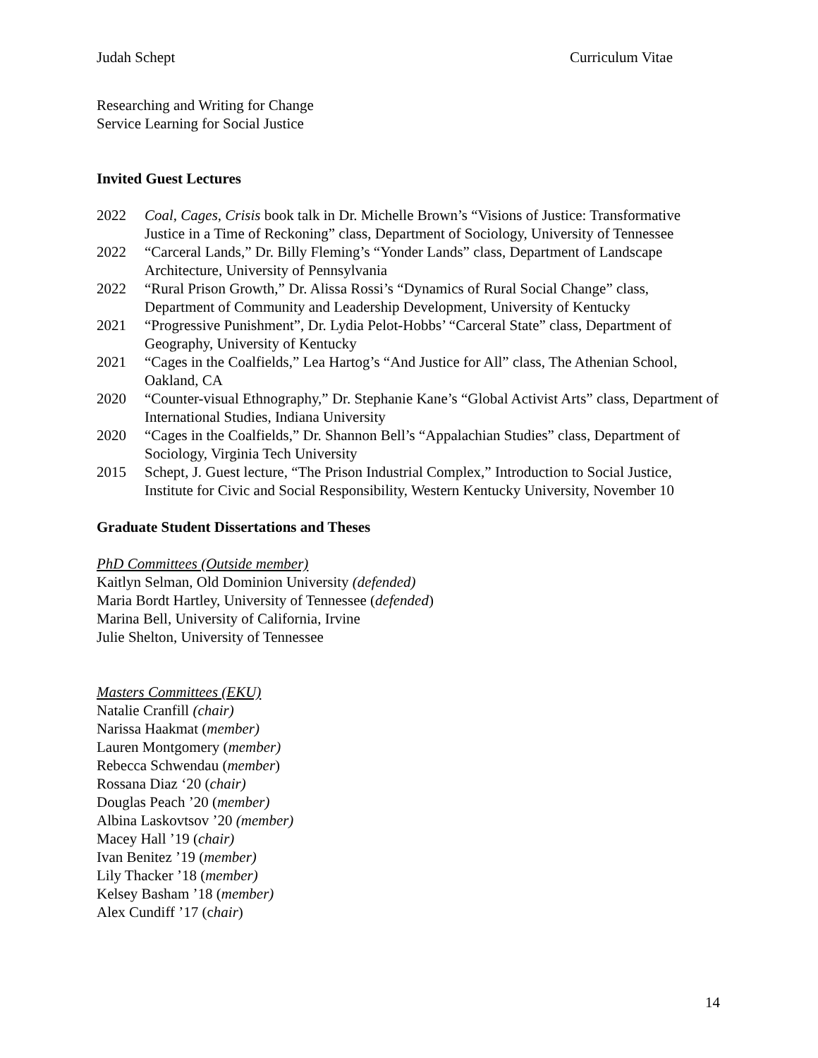Judah Schept Curriculum Vitae
Researching and Writing for Change
Service Learning for Social Justice
Invited Guest Lectures
2022 Coal, Cages, Crisis book talk in Dr. Michelle Brown’s “Visions of Justice: Transformative Justice in a Time of Reckoning” class, Department of Sociology, University of Tennessee
2022 “Carceral Lands,” Dr. Billy Fleming’s “Yonder Lands” class, Department of Landscape Architecture, University of Pennsylvania
2022 “Rural Prison Growth,” Dr. Alissa Rossi’s “Dynamics of Rural Social Change” class, Department of Community and Leadership Development, University of Kentucky
2021 “Progressive Punishment”, Dr. Lydia Pelot-Hobbs’ “Carceral State” class, Department of Geography, University of Kentucky
2021 “Cages in the Coalfields,” Lea Hartog’s “And Justice for All” class, The Athenian School, Oakland, CA
2020 “Counter-visual Ethnography,” Dr. Stephanie Kane’s “Global Activist Arts” class, Department of International Studies, Indiana University
2020 “Cages in the Coalfields,” Dr. Shannon Bell’s “Appalachian Studies” class, Department of Sociology, Virginia Tech University
2015 Schept, J. Guest lecture, “The Prison Industrial Complex,” Introduction to Social Justice, Institute for Civic and Social Responsibility, Western Kentucky University, November 10
Graduate Student Dissertations and Theses
PhD Committees (Outside member)
Kaitlyn Selman, Old Dominion University (defended)
Maria Bordt Hartley, University of Tennessee (defended)
Marina Bell, University of California, Irvine
Julie Shelton, University of Tennessee
Masters Committees (EKU)
Natalie Cranfill (chair)
Narissa Haakmat (member)
Lauren Montgomery (member)
Rebecca Schwendau (member)
Rossana Diaz ‘20 (chair)
Douglas Peach ’20 (member)
Albina Laskovtsov ’20 (member)
Macey Hall ’19 (chair)
Ivan Benitez ’19 (member)
Lily Thacker ’18 (member)
Kelsey Basham ’18 (member)
Alex Cundiff ’17 (chair)
14